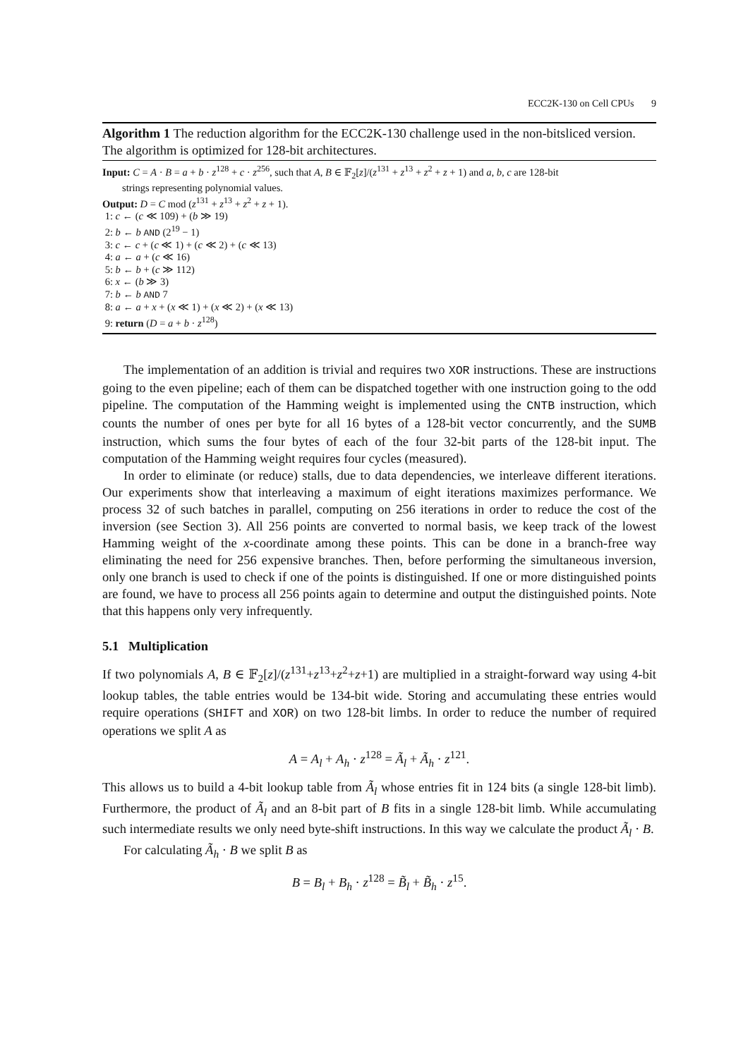ECC2K-130 on Cell CPUs 9
Algorithm 1 The reduction algorithm for the ECC2K-130 challenge used in the non-bitsliced version. The algorithm is optimized for 128-bit architectures.
Input: C = A · B = a + b · z<sup>128</sup> + c · z<sup>256</sup>, such that A, B ∈ 𝔽<sub>2</sub>[z]/(z<sup>131</sup> + z<sup>13</sup> + z<sup>2</sup> + z + 1) and a, b, c are 128-bit
strings representing polynomial values.
Output: D = C mod (z<sup>131</sup> + z<sup>13</sup> + z<sup>2</sup> + z + 1).
1: c ← (c ≪ 109) + (b ≫ 19)
2: b ← b AND (2<sup>19</sup> − 1)
3: c ← c + (c ≪ 1) + (c ≪ 2) + (c ≪ 13)
4: a ← a + (c ≪ 16)
5: b ← b + (c ≫ 112)
6: x ← (b ≫ 3)
7: b ← b AND 7
8: a ← a + x + (x ≪ 1) + (x ≪ 2) + (x ≪ 13)
9: return (D = a + b · z<sup>128</sup>)
The implementation of an addition is trivial and requires two XOR instructions. These are instructions going to the even pipeline; each of them can be dispatched together with one instruction going to the odd pipeline. The computation of the Hamming weight is implemented using the CNTB instruction, which counts the number of ones per byte for all 16 bytes of a 128-bit vector concurrently, and the SUMB instruction, which sums the four bytes of each of the four 32-bit parts of the 128-bit input. The computation of the Hamming weight requires four cycles (measured).
In order to eliminate (or reduce) stalls, due to data dependencies, we interleave different iterations. Our experiments show that interleaving a maximum of eight iterations maximizes performance. We process 32 of such batches in parallel, computing on 256 iterations in order to reduce the cost of the inversion (see Section 3). All 256 points are converted to normal basis, we keep track of the lowest Hamming weight of the x-coordinate among these points. This can be done in a branch-free way eliminating the need for 256 expensive branches. Then, before performing the simultaneous inversion, only one branch is used to check if one of the points is distinguished. If one or more distinguished points are found, we have to process all 256 points again to determine and output the distinguished points. Note that this happens only very infrequently.
5.1 Multiplication
If two polynomials A, B ∈ 𝔽<sub>2</sub>[z]/(z<sup>131</sup>+z<sup>13</sup>+z<sup>2</sup>+z+1) are multiplied in a straight-forward way using 4-bit lookup tables, the table entries would be 134-bit wide. Storing and accumulating these entries would require operations (SHIFT and XOR) on two 128-bit limbs. In order to reduce the number of required operations we split A as
A = A<sub>l</sub> + A<sub>h</sub> · z<sup>128</sup> = Ã<sub>l</sub> + Ã<sub>h</sub> · z<sup>121</sup>.
This allows us to build a 4-bit lookup table from Ã<sub>l</sub> whose entries fit in 124 bits (a single 128-bit limb). Furthermore, the product of Ã<sub>l</sub> and an 8-bit part of B fits in a single 128-bit limb. While accumulating such intermediate results we only need byte-shift instructions. In this way we calculate the product Ã<sub>l</sub> · B.
For calculating Ã<sub>h</sub> · B we split B as
B = B<sub>l</sub> + B<sub>h</sub> · z<sup>128</sup> = B̃<sub>l</sub> + B̃<sub>h</sub> · z<sup>15</sup>.